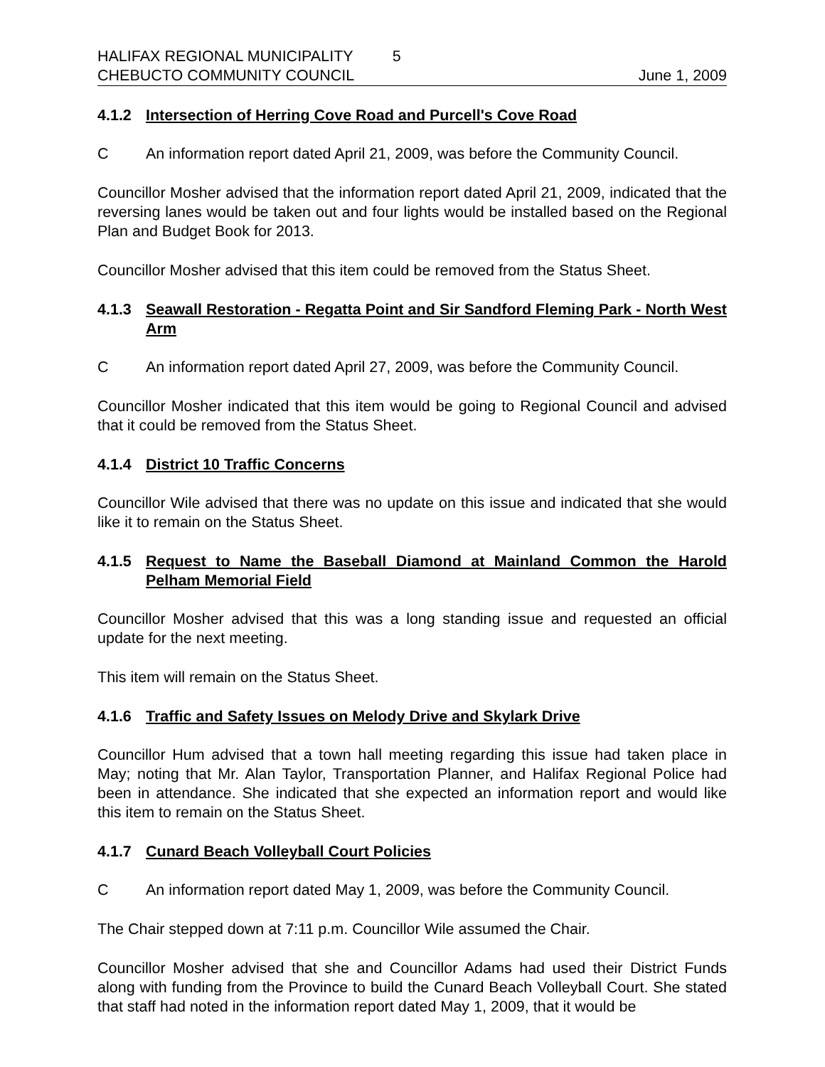HALIFAX REGIONAL MUNICIPALITY 5
CHEBUCTO COMMUNITY COUNCIL June 1, 2009
4.1.2 Intersection of Herring Cove Road and Purcell's Cove Road
C An information report dated April 21, 2009, was before the Community Council.
Councillor Mosher advised that the information report dated April 21, 2009, indicated that the reversing lanes would be taken out and four lights would be installed based on the Regional Plan and Budget Book for 2013.
Councillor Mosher advised that this item could be removed from the Status Sheet.
4.1.3 Seawall Restoration - Regatta Point and Sir Sandford Fleming Park - North West Arm
C An information report dated April 27, 2009, was before the Community Council.
Councillor Mosher indicated that this item would be going to Regional Council and advised that it could be removed from the Status Sheet.
4.1.4 District 10 Traffic Concerns
Councillor Wile advised that there was no update on this issue and indicated that she would like it to remain on the Status Sheet.
4.1.5 Request to Name the Baseball Diamond at Mainland Common the Harold Pelham Memorial Field
Councillor Mosher advised that this was a long standing issue and requested an official update for the next meeting.
This item will remain on the Status Sheet.
4.1.6 Traffic and Safety Issues on Melody Drive and Skylark Drive
Councillor Hum advised that a town hall meeting regarding this issue had taken place in May; noting that Mr. Alan Taylor, Transportation Planner, and Halifax Regional Police had been in attendance. She indicated that she expected an information report and would like this item to remain on the Status Sheet.
4.1.7 Cunard Beach Volleyball Court Policies
C An information report dated May 1, 2009, was before the Community Council.
The Chair stepped down at 7:11 p.m. Councillor Wile assumed the Chair.
Councillor Mosher advised that she and Councillor Adams had used their District Funds along with funding from the Province to build the Cunard Beach Volleyball Court. She stated that staff had noted in the information report dated May 1, 2009, that it would be